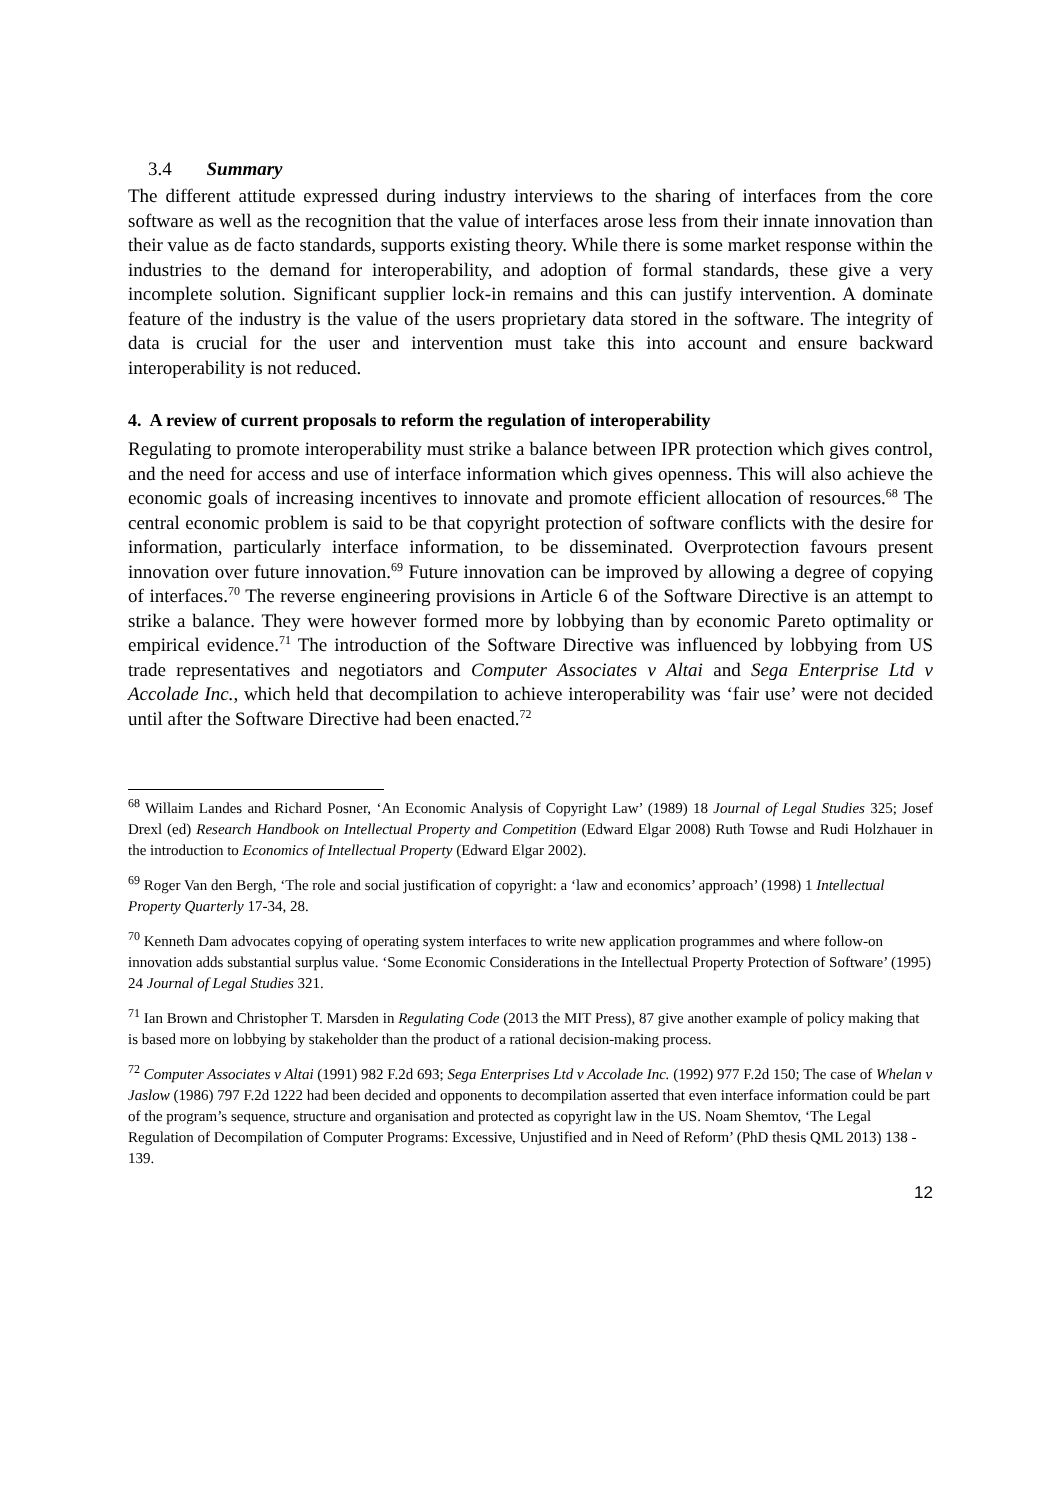3.4 Summary
The different attitude expressed during industry interviews to the sharing of interfaces from the core software as well as the recognition that the value of interfaces arose less from their innate innovation than their value as de facto standards, supports existing theory. While there is some market response within the industries to the demand for interoperability, and adoption of formal standards, these give a very incomplete solution. Significant supplier lock-in remains and this can justify intervention. A dominate feature of the industry is the value of the users proprietary data stored in the software. The integrity of data is crucial for the user and intervention must take this into account and ensure backward interoperability is not reduced.
4. A review of current proposals to reform the regulation of interoperability
Regulating to promote interoperability must strike a balance between IPR protection which gives control, and the need for access and use of interface information which gives openness. This will also achieve the economic goals of increasing incentives to innovate and promote efficient allocation of resources.<sup>68</sup> The central economic problem is said to be that copyright protection of software conflicts with the desire for information, particularly interface information, to be disseminated. Overprotection favours present innovation over future innovation.<sup>69</sup> Future innovation can be improved by allowing a degree of copying of interfaces.<sup>70</sup> The reverse engineering provisions in Article 6 of the Software Directive is an attempt to strike a balance. They were however formed more by lobbying than by economic Pareto optimality or empirical evidence.<sup>71</sup> The introduction of the Software Directive was influenced by lobbying from US trade representatives and negotiators and Computer Associates v Altai and Sega Enterprise Ltd v Accolade Inc., which held that decompilation to achieve interoperability was ‘fair use’ were not decided until after the Software Directive had been enacted.<sup>72</sup>
<sup>68</sup> Willaim Landes and Richard Posner, ‘An Economic Analysis of Copyright Law’ (1989) 18 Journal of Legal Studies 325; Josef Drexl (ed) Research Handbook on Intellectual Property and Competition (Edward Elgar 2008) Ruth Towse and Rudi Holzhauer in the introduction to Economics of Intellectual Property (Edward Elgar 2002).
<sup>69</sup> Roger Van den Bergh, ‘The role and social justification of copyright: a ‘law and economics’ approach’ (1998) 1 Intellectual Property Quarterly 17-34, 28.
<sup>70</sup> Kenneth Dam advocates copying of operating system interfaces to write new application programmes and where follow-on innovation adds substantial surplus value. ‘Some Economic Considerations in the Intellectual Property Protection of Software’ (1995) 24 Journal of Legal Studies 321.
<sup>71</sup> Ian Brown and Christopher T. Marsden in Regulating Code (2013 the MIT Press), 87 give another example of policy making that is based more on lobbying by stakeholder than the product of a rational decision-making process.
<sup>72</sup> Computer Associates v Altai (1991) 982 F.2d 693; Sega Enterprises Ltd v Accolade Inc. (1992) 977 F.2d 150; The case of Whelan v Jaslow (1986) 797 F.2d 1222 had been decided and opponents to decompilation asserted that even interface information could be part of the program’s sequence, structure and organisation and protected as copyright law in the US. Noam Shemtov, ‘The Legal Regulation of Decompilation of Computer Programs: Excessive, Unjustified and in Need of Reform’ (PhD thesis QML 2013) 138 - 139.
12